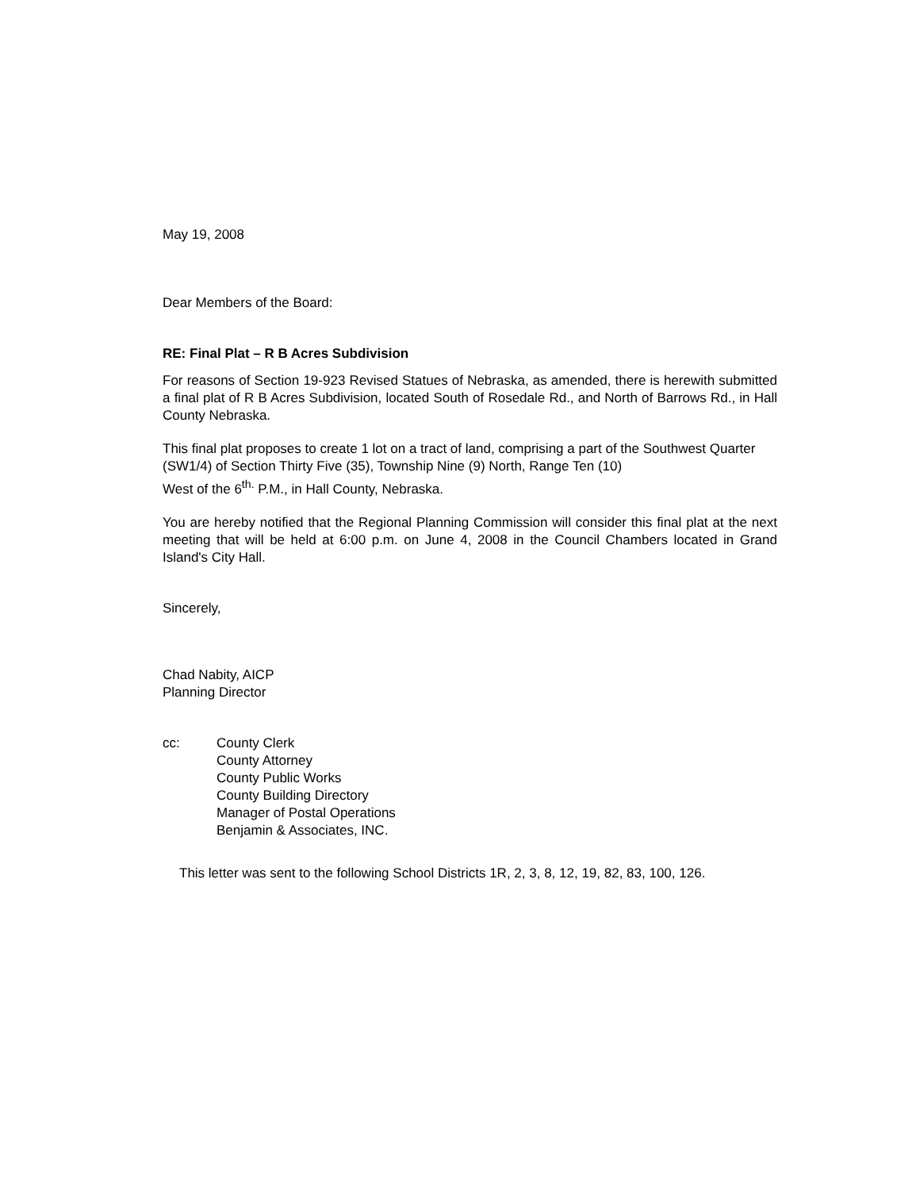May 19, 2008
Dear Members of the Board:
RE: Final Plat – R B Acres Subdivision
For reasons of Section 19-923 Revised Statues of Nebraska, as amended, there is herewith submitted a final plat of R B Acres Subdivision, located South of Rosedale Rd., and North of Barrows Rd., in Hall County Nebraska.
This final plat proposes to create 1 lot on a tract of land, comprising a part of the Southwest Quarter (SW1/4) of Section Thirty Five (35), Township Nine (9) North, Range Ten (10)
West of the 6<sup>th.</sup> P.M., in Hall County, Nebraska.
You are hereby notified that the Regional Planning Commission will consider this final plat at the next meeting that will be held at 6:00 p.m. on June 4, 2008 in the Council Chambers located in Grand Island's City Hall.
Sincerely,
Chad Nabity, AICP
Planning Director
cc: County Clerk
County Attorney
County Public Works
County Building Directory
Manager of Postal Operations
Benjamin & Associates, INC.
This letter was sent to the following School Districts 1R, 2, 3, 8, 12, 19, 82, 83, 100, 126.